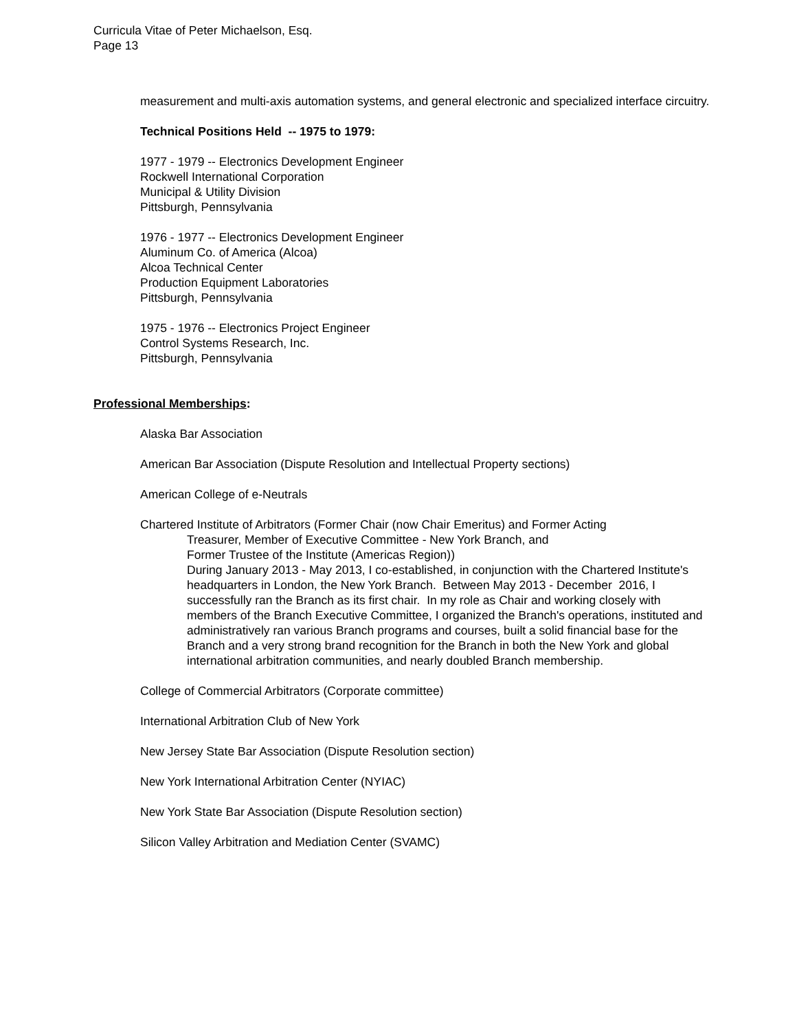Curricula Vitae of Peter Michaelson, Esq.
Page 13
measurement and multi-axis automation systems, and general electronic and specialized interface circuitry.
Technical Positions Held -- 1975 to 1979:
1977 - 1979 -- Electronics Development Engineer
Rockwell International Corporation
Municipal & Utility Division
Pittsburgh, Pennsylvania
1976 - 1977 -- Electronics Development Engineer
Aluminum Co. of America (Alcoa)
Alcoa Technical Center
Production Equipment Laboratories
Pittsburgh, Pennsylvania
1975 - 1976 -- Electronics Project Engineer
Control Systems Research, Inc.
Pittsburgh, Pennsylvania
Professional Memberships:
Alaska Bar Association
American Bar Association (Dispute Resolution and Intellectual Property sections)
American College of e-Neutrals
Chartered Institute of Arbitrators (Former Chair (now Chair Emeritus) and Former Acting
Treasurer, Member of Executive Committee - New York Branch, and
Former Trustee of the Institute (Americas Region))
During January 2013 - May 2013, I co-established, in conjunction with the Chartered Institute's headquarters in London, the New York Branch. Between May 2013 - December 2016, I successfully ran the Branch as its first chair. In my role as Chair and working closely with members of the Branch Executive Committee, I organized the Branch's operations, instituted and administratively ran various Branch programs and courses, built a solid financial base for the Branch and a very strong brand recognition for the Branch in both the New York and global international arbitration communities, and nearly doubled Branch membership.
College of Commercial Arbitrators (Corporate committee)
International Arbitration Club of New York
New Jersey State Bar Association (Dispute Resolution section)
New York International Arbitration Center (NYIAC)
New York State Bar Association (Dispute Resolution section)
Silicon Valley Arbitration and Mediation Center (SVAMC)